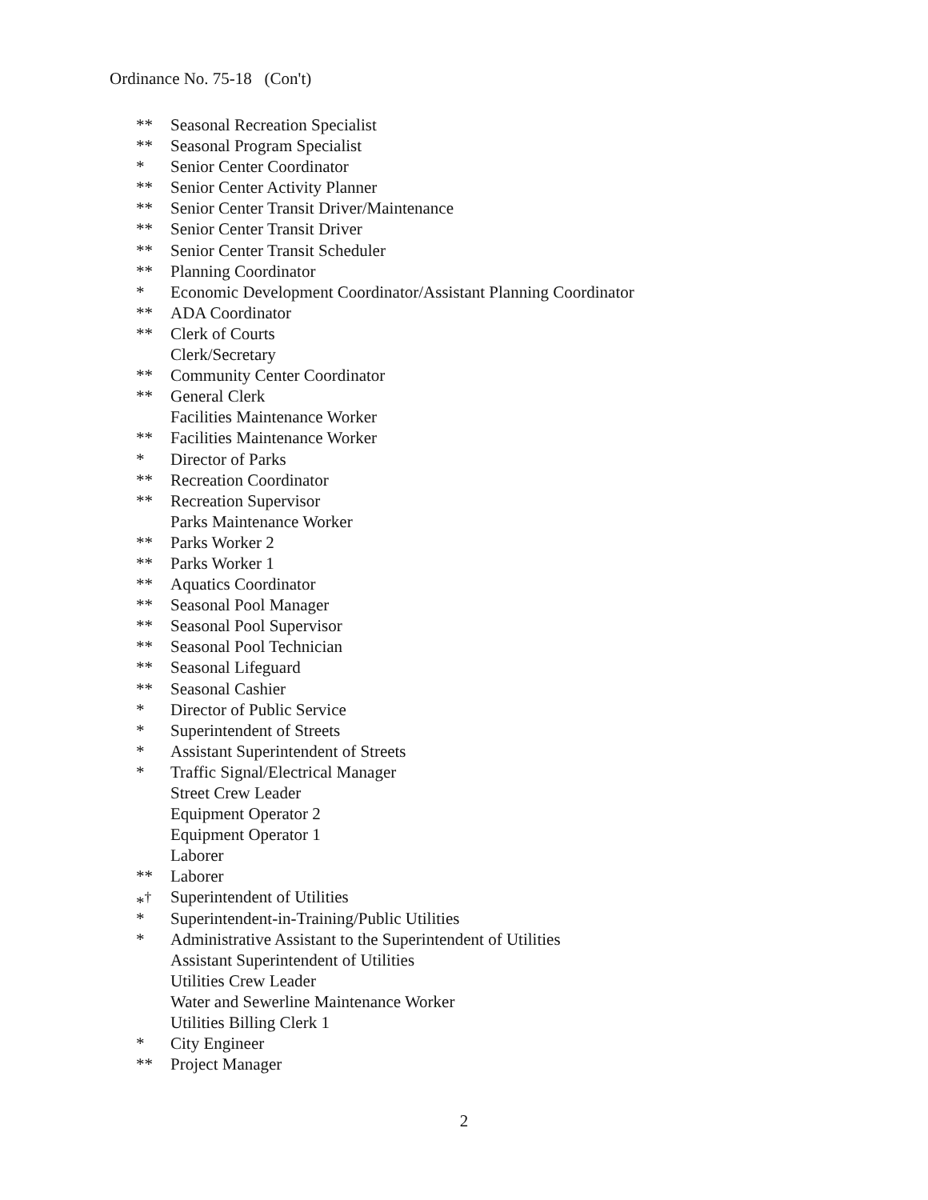Ordinance No. 75-18 (Con't)
** Seasonal Recreation Specialist
** Seasonal Program Specialist
* Senior Center Coordinator
** Senior Center Activity Planner
** Senior Center Transit Driver/Maintenance
** Senior Center Transit Driver
** Senior Center Transit Scheduler
** Planning Coordinator
* Economic Development Coordinator/Assistant Planning Coordinator
** ADA Coordinator
** Clerk of Courts
Clerk/Secretary
** Community Center Coordinator
** General Clerk
Facilities Maintenance Worker
** Facilities Maintenance Worker
* Director of Parks
** Recreation Coordinator
** Recreation Supervisor
Parks Maintenance Worker
** Parks Worker 2
** Parks Worker 1
** Aquatics Coordinator
** Seasonal Pool Manager
** Seasonal Pool Supervisor
** Seasonal Pool Technician
** Seasonal Lifeguard
** Seasonal Cashier
* Director of Public Service
* Superintendent of Streets
* Assistant Superintendent of Streets
* Traffic Signal/Electrical Manager
Street Crew Leader
Equipment Operator 2
Equipment Operator 1
Laborer
** Laborer
*<sup>†</sup> Superintendent of Utilities
* Superintendent-in-Training/Public Utilities
* Administrative Assistant to the Superintendent of Utilities
Assistant Superintendent of Utilities
Utilities Crew Leader
Water and Sewerline Maintenance Worker
Utilities Billing Clerk 1
* City Engineer
** Project Manager
2